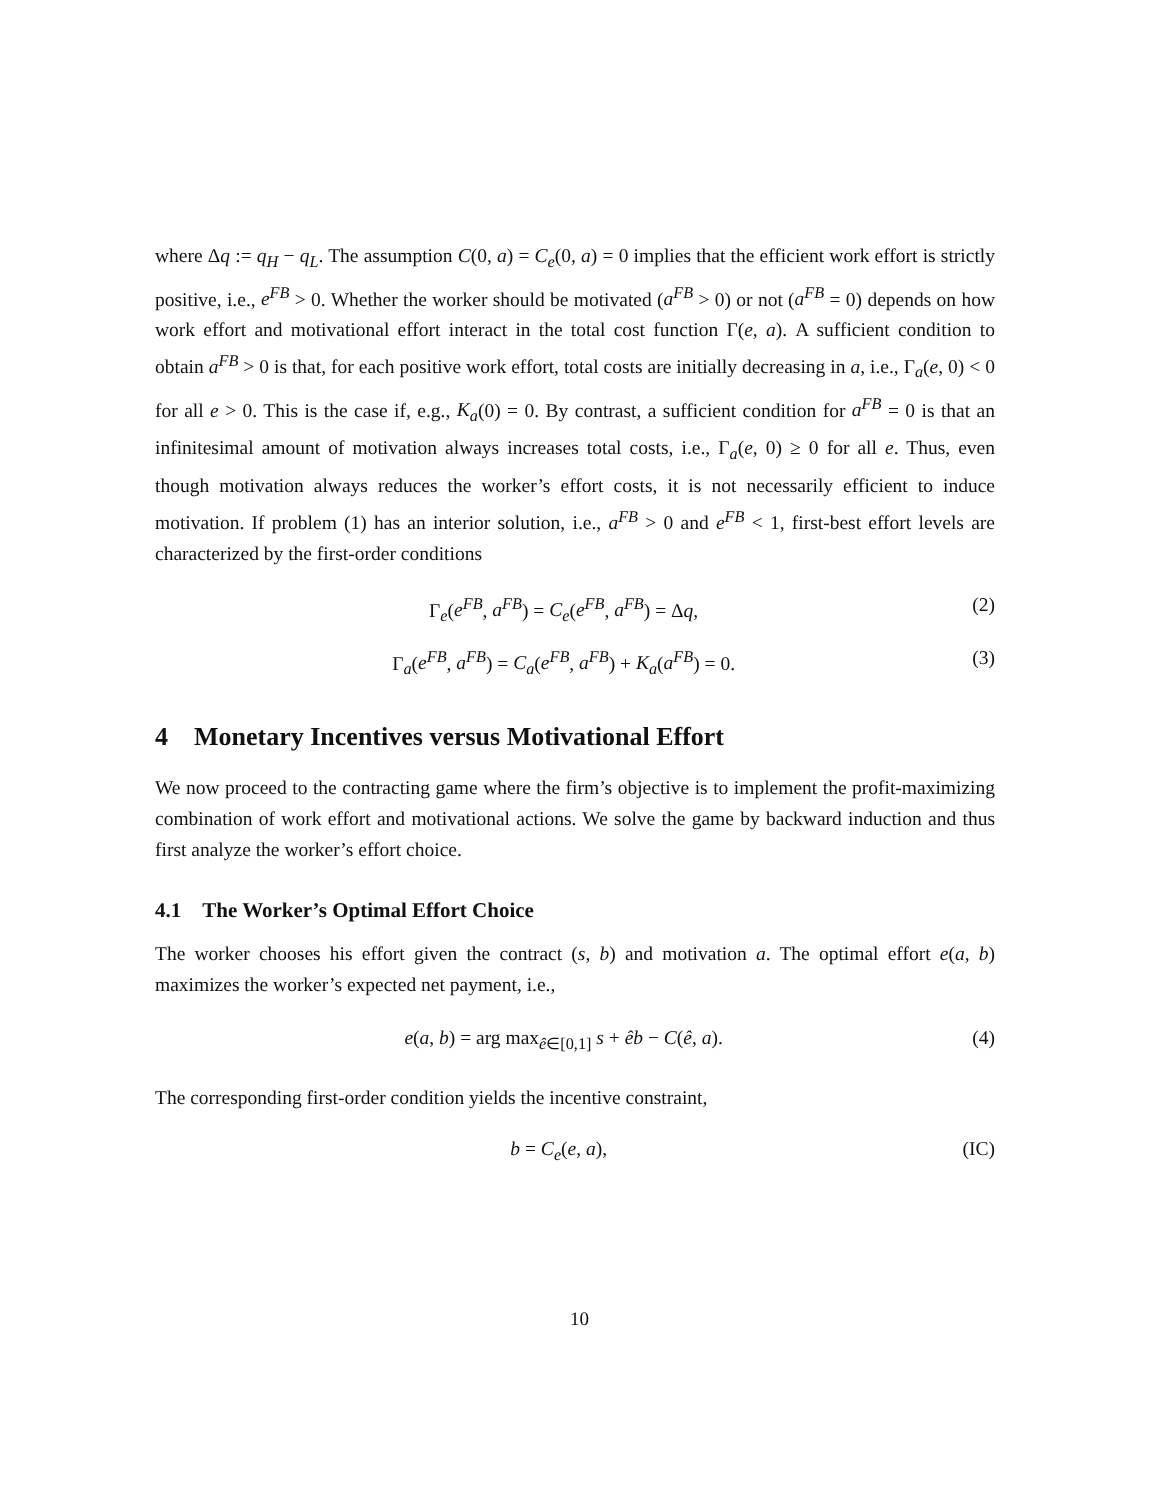where Δq := q<sub>H</sub> − q<sub>L</sub>. The assumption C(0, a) = C<sub>e</sub>(0, a) = 0 implies that the efficient work effort is strictly positive, i.e., e<sup>FB</sup> > 0. Whether the worker should be motivated (a<sup>FB</sup> > 0) or not (a<sup>FB</sup> = 0) depends on how work effort and motivational effort interact in the total cost function Γ(e, a). A sufficient condition to obtain a<sup>FB</sup> > 0 is that, for each positive work effort, total costs are initially decreasing in a, i.e., Γ<sub>a</sub>(e, 0) < 0 for all e > 0. This is the case if, e.g., K<sub>a</sub>(0) = 0. By contrast, a sufficient condition for a<sup>FB</sup> = 0 is that an infinitesimal amount of motivation always increases total costs, i.e., Γ<sub>a</sub>(e, 0) ≥ 0 for all e. Thus, even though motivation always reduces the worker’s effort costs, it is not necessarily efficient to induce motivation. If problem (1) has an interior solution, i.e., a<sup>FB</sup> > 0 and e<sup>FB</sup> < 1, first-best effort levels are characterized by the first-order conditions
Γ<sub>e</sub>(e<sup>FB</sup>, a<sup>FB</sup>) = C<sub>e</sub>(e<sup>FB</sup>, a<sup>FB</sup>) = Δq, (2)
Γ<sub>a</sub>(e<sup>FB</sup>, a<sup>FB</sup>) = C<sub>a</sub>(e<sup>FB</sup>, a<sup>FB</sup>) + K<sub>a</sub>(a<sup>FB</sup>) = 0. (3)
4 Monetary Incentives versus Motivational Effort
We now proceed to the contracting game where the firm’s objective is to implement the profit-maximizing combination of work effort and motivational actions. We solve the game by backward induction and thus first analyze the worker’s effort choice.
4.1 The Worker’s Optimal Effort Choice
The worker chooses his effort given the contract (s, b) and motivation a. The optimal effort e(a, b) maximizes the worker’s expected net payment, i.e.,
e(a, b) = arg max<sub>ê∈[0,1]</sub> s + êb − C(ê, a). (4)
The corresponding first-order condition yields the incentive constraint,
b = C<sub>e</sub>(e, a), (IC)
10